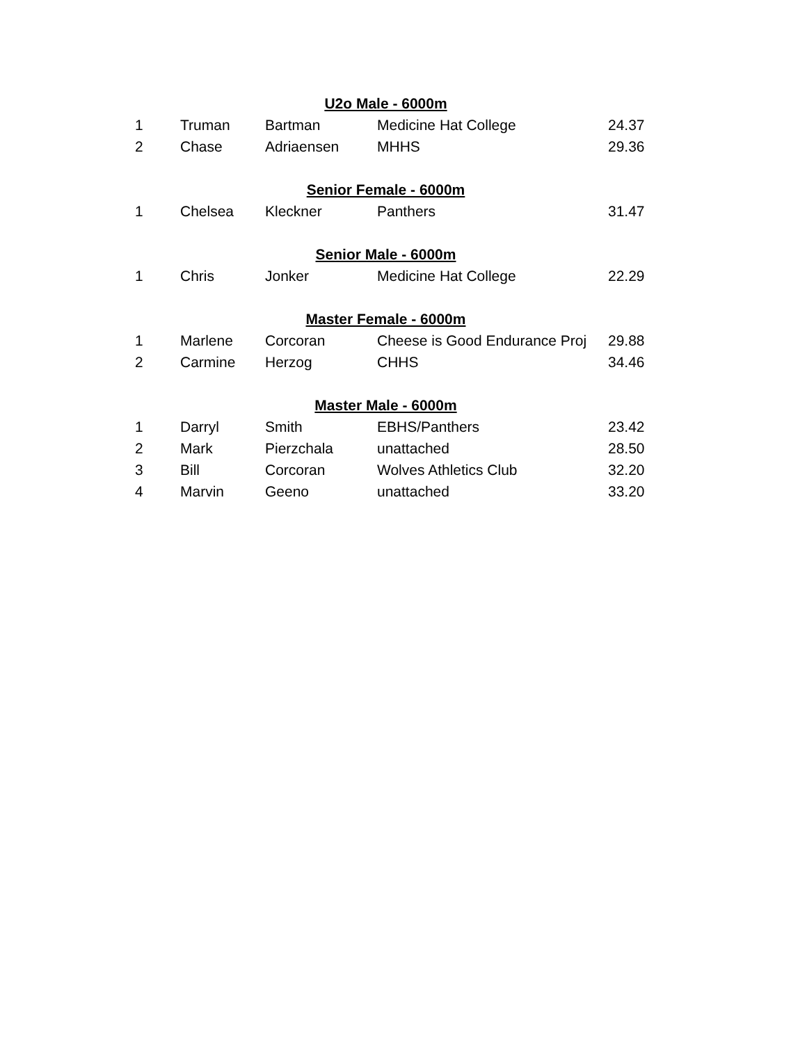| U2o Male - 6000m | | | | |
| 1 | Truman | Bartman | Medicine Hat College | 24.37 |
| 2 | Chase | Adriaensen | MHHS | 29.36 |
| Senior Female - 6000m | | | | |
| 1 | Chelsea | Kleckner | Panthers | 31.47 |
| Senior Male - 6000m | | | | |
| 1 | Chris | Jonker | Medicine Hat College | 22.29 |
| Master Female - 6000m | | | | |
| 1 | Marlene | Corcoran | Cheese is Good Endurance Proj | 29.88 |
| 2 | Carmine | Herzog | CHHS | 34.46 |
| Master Male - 6000m | | | | |
| 1 | Darryl | Smith | EBHS/Panthers | 23.42 |
| 2 | Mark | Pierzchala | unattached | 28.50 |
| 3 | Bill | Corcoran | Wolves Athletics Club | 32.20 |
| 4 | Marvin | Geeno | unattached | 33.20 |